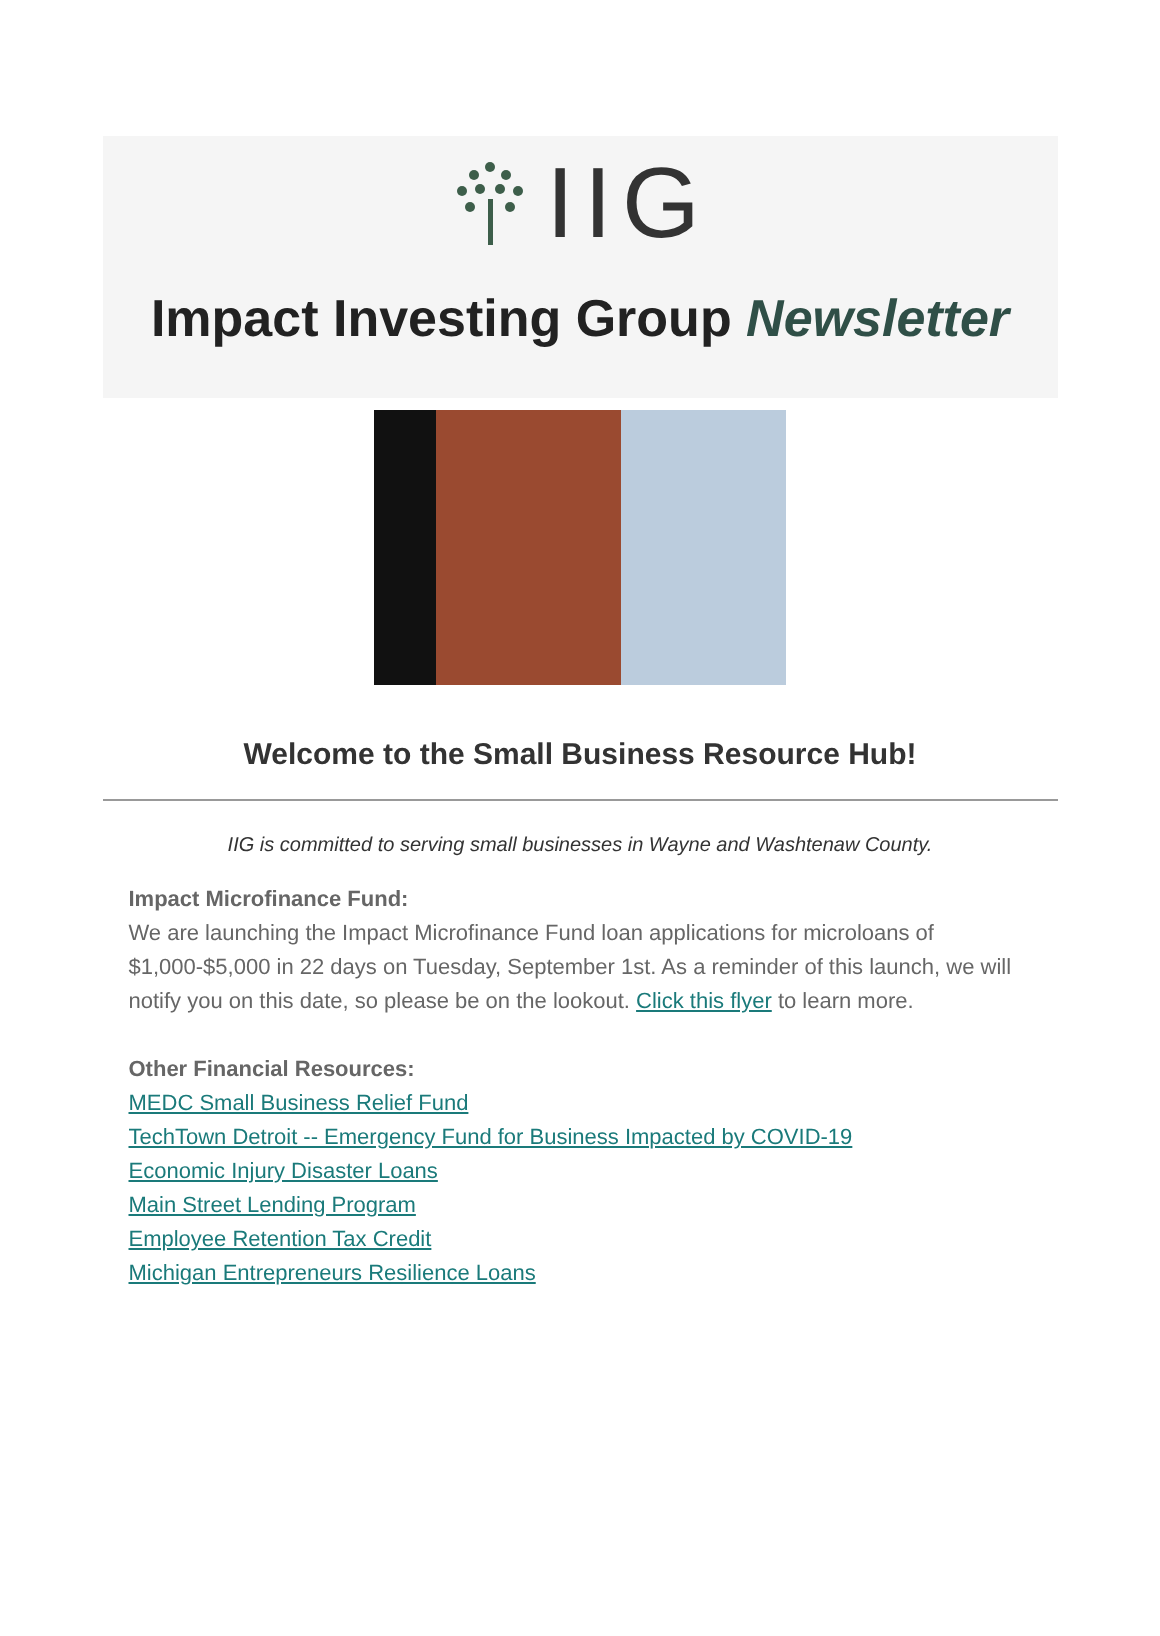IIG
Impact Investing Group Newsletter
Welcome to the Small Business Resource Hub!
IIG is committed to serving small businesses in Wayne and Washtenaw County.
Impact Microfinance Fund:
We are launching the Impact Microfinance Fund loan applications for microloans of $1,000-$5,000 in 22 days on Tuesday, September 1st. As a reminder of this launch, we will notify you on this date, so please be on the lookout. Click this flyer to learn more.
Other Financial Resources:
MEDC Small Business Relief Fund
TechTown Detroit -- Emergency Fund for Business Impacted by COVID-19
Economic Injury Disaster Loans
Main Street Lending Program
Employee Retention Tax Credit
Michigan Entrepreneurs Resilience Loans